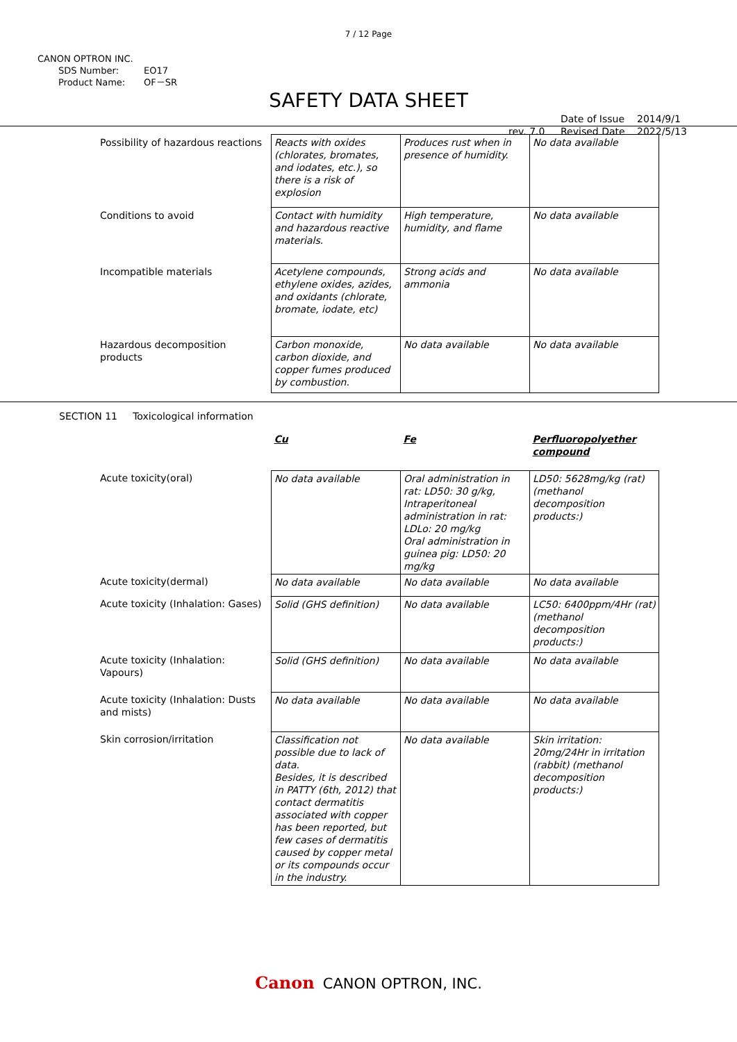7 / 12 Page
CANON OPTRON INC.
SDS Number: EO17
Product Name: OF－SR
SAFETY DATA SHEET
rev. 7.0 Date of Issue
Revised Date 2014/9/1
2022/5/13
| Possibility of hazardous reactions | Reacts with oxides (chlorates, bromates, and iodates, etc.), so there is a risk of explosion | Produces rust when in presence of humidity. | No data available |
| Conditions to avoid | Contact with humidity and hazardous reactive materials. | High temperature, humidity, and flame | No data available |
| Incompatible materials | Acetylene compounds, ethylene oxides, azides, and oxidants (chlorate, bromate, iodate, etc) | Strong acids and ammonia | No data available |
| Hazardous decomposition products | Carbon monoxide, carbon dioxide, and copper fumes produced by combustion. | No data available | No data available |
SECTION 11 Toxicological information
| | Cu | Fe | Perfluoropolyether compound |
| Acute toxicity(oral) | No data available | Oral administration in rat: LD50: 30 g/kg, Intraperitoneal administration in rat: LDLo: 20 mg/kg Oral administration in guinea pig: LD50: 20 mg/kg | LD50: 5628mg/kg (rat) (methanol decomposition products:) |
| Acute toxicity(dermal) | No data available | No data available | No data available |
| Acute toxicity (Inhalation: Gases) | Solid (GHS definition) | No data available | LC50: 6400ppm/4Hr (rat) (methanol decomposition products:) |
| Acute toxicity (Inhalation: Vapours) | Solid (GHS definition) | No data available | No data available |
| Acute toxicity (Inhalation: Dusts and mists) | No data available | No data available | No data available |
| Skin corrosion/irritation | Classification not possible due to lack of data. Besides, it is described in PATTY (6th, 2012) that contact dermatitis associated with copper has been reported, but few cases of dermatitis caused by copper metal or its compounds occur in the industry. | No data available | Skin irritation: 20mg/24Hr in irritation (rabbit) (methanol decomposition products:) |
Canon CANON OPTRON, INC.